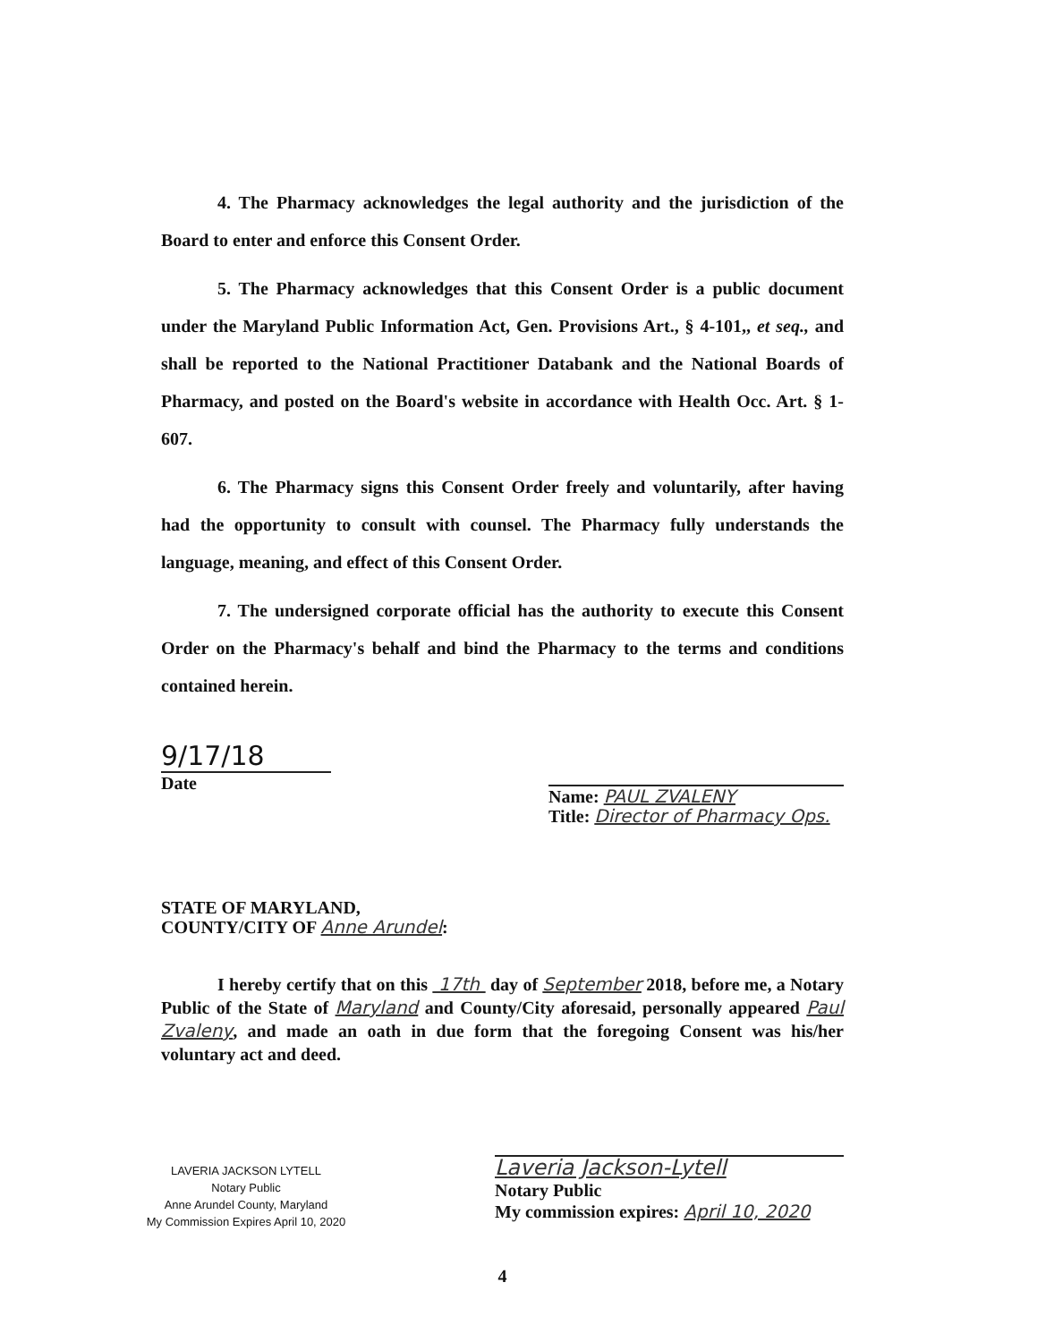4. The Pharmacy acknowledges the legal authority and the jurisdiction of the Board to enter and enforce this Consent Order.
5. The Pharmacy acknowledges that this Consent Order is a public document under the Maryland Public Information Act, Gen. Provisions Art., § 4-101,, et seq., and shall be reported to the National Practitioner Databank and the National Boards of Pharmacy, and posted on the Board's website in accordance with Health Occ. Art. § 1-607.
6. The Pharmacy signs this Consent Order freely and voluntarily, after having had the opportunity to consult with counsel. The Pharmacy fully understands the language, meaning, and effect of this Consent Order.
7. The undersigned corporate official has the authority to execute this Consent Order on the Pharmacy's behalf and bind the Pharmacy to the terms and conditions contained herein.
9/17/18
Date
Name: PAUL ZVALENY
Title: Director of Pharmacy Ops.
STATE OF MARYLAND,
COUNTY/CITY OF Anne Arundel:
I hereby certify that on this 17th day of September 2018, before me, a Notary Public of the State of Maryland and County/City aforesaid, personally appeared Paul Zvaleny, and made an oath in due form that the foregoing Consent was his/her voluntary act and deed.
LAVERIA JACKSON LYTELL
Notary Public
Anne Arundel County, Maryland
My Commission Expires April 10, 2020
Laveria Jackson-Lytell
Notary Public
My commission expires: April 10, 2020
4